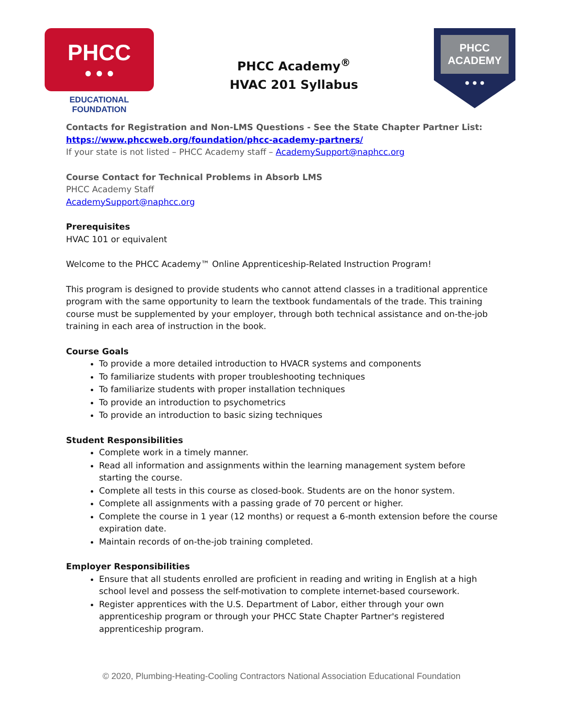PHCC
● ● ●
EDUCATIONAL FOUNDATION
PHCC Academy<sup>®</sup>
HVAC 201 Syllabus
PHCC
ACADEMY
● ● ●
Contacts for Registration and Non-LMS Questions - See the State Chapter Partner List:
https://www.phccweb.org/foundation/phcc-academy-partners/
If your state is not listed – PHCC Academy staff – AcademySupport@naphcc.org
Course Contact for Technical Problems in Absorb LMS
PHCC Academy Staff
AcademySupport@naphcc.org
Prerequisites
HVAC 101 or equivalent
Welcome to the PHCC Academy™ Online Apprenticeship-Related Instruction Program!
This program is designed to provide students who cannot attend classes in a traditional apprentice program with the same opportunity to learn the textbook fundamentals of the trade. This training course must be supplemented by your employer, through both technical assistance and on-the-job training in each area of instruction in the book.
Course Goals
To provide a more detailed introduction to HVACR systems and components
To familiarize students with proper troubleshooting techniques
To familiarize students with proper installation techniques
To provide an introduction to psychometrics
To provide an introduction to basic sizing techniques
Student Responsibilities
Complete work in a timely manner.
Read all information and assignments within the learning management system before starting the course.
Complete all tests in this course as closed-book. Students are on the honor system.
Complete all assignments with a passing grade of 70 percent or higher.
Complete the course in 1 year (12 months) or request a 6-month extension before the course expiration date.
Maintain records of on-the-job training completed.
Employer Responsibilities
Ensure that all students enrolled are proficient in reading and writing in English at a high school level and possess the self-motivation to complete internet-based coursework.
Register apprentices with the U.S. Department of Labor, either through your own apprenticeship program or through your PHCC State Chapter Partner's registered apprenticeship program.
© 2020, Plumbing-Heating-Cooling Contractors National Association Educational Foundation